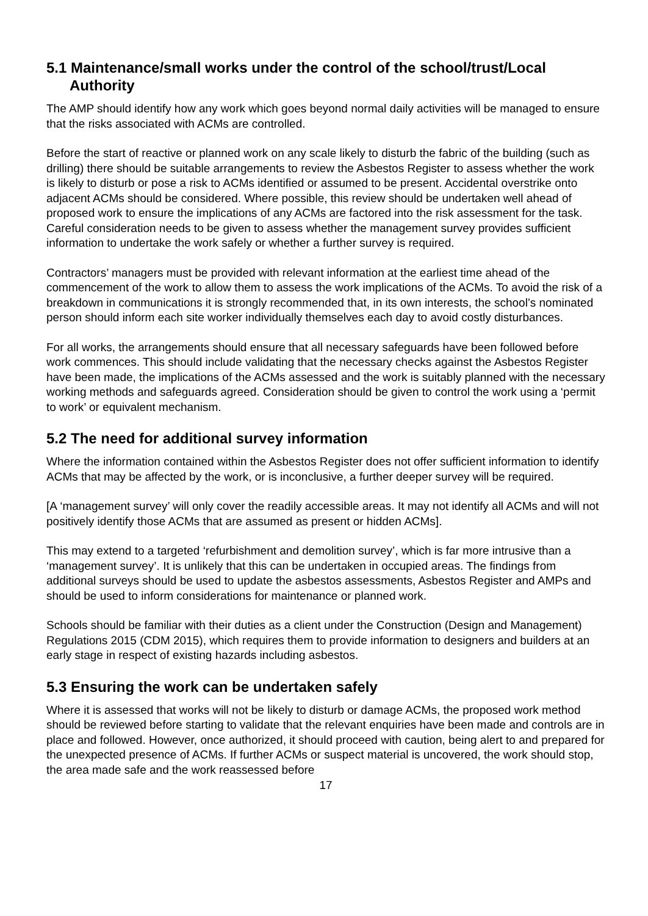5.1 Maintenance/small works under the control of the school/trust/Local Authority
The AMP should identify how any work which goes beyond normal daily activities will be managed to ensure that the risks associated with ACMs are controlled.
Before the start of reactive or planned work on any scale likely to disturb the fabric of the building (such as drilling) there should be suitable arrangements to review the Asbestos Register to assess whether the work is likely to disturb or pose a risk to ACMs identified or assumed to be present. Accidental overstrike onto adjacent ACMs should be considered. Where possible, this review should be undertaken well ahead of proposed work to ensure the implications of any ACMs are factored into the risk assessment for the task. Careful consideration needs to be given to assess whether the management survey provides sufficient information to undertake the work safely or whether a further survey is required.
Contractors’ managers must be provided with relevant information at the earliest time ahead of the commencement of the work to allow them to assess the work implications of the ACMs. To avoid the risk of a breakdown in communications it is strongly recommended that, in its own interests, the school’s nominated person should inform each site worker individually themselves each day to avoid costly disturbances.
For all works, the arrangements should ensure that all necessary safeguards have been followed before work commences. This should include validating that the necessary checks against the Asbestos Register have been made, the implications of the ACMs assessed and the work is suitably planned with the necessary working methods and safeguards agreed. Consideration should be given to control the work using a ‘permit to work’ or equivalent mechanism.
5.2 The need for additional survey information
Where the information contained within the Asbestos Register does not offer sufficient information to identify ACMs that may be affected by the work, or is inconclusive, a further deeper survey will be required.
[A ‘management survey’ will only cover the readily accessible areas. It may not identify all ACMs and will not positively identify those ACMs that are assumed as present or hidden ACMs].
This may extend to a targeted ‘refurbishment and demolition survey’, which is far more intrusive than a ‘management survey’. It is unlikely that this can be undertaken in occupied areas. The findings from additional surveys should be used to update the asbestos assessments, Asbestos Register and AMPs and should be used to inform considerations for maintenance or planned work.
Schools should be familiar with their duties as a client under the Construction (Design and Management) Regulations 2015 (CDM 2015), which requires them to provide information to designers and builders at an early stage in respect of existing hazards including asbestos.
5.3 Ensuring the work can be undertaken safely
Where it is assessed that works will not be likely to disturb or damage ACMs, the proposed work method should be reviewed before starting to validate that the relevant enquiries have been made and controls are in place and followed. However, once authorized, it should proceed with caution, being alert to and prepared for the unexpected presence of ACMs. If further ACMs or suspect material is uncovered, the work should stop, the area made safe and the work reassessed before
17